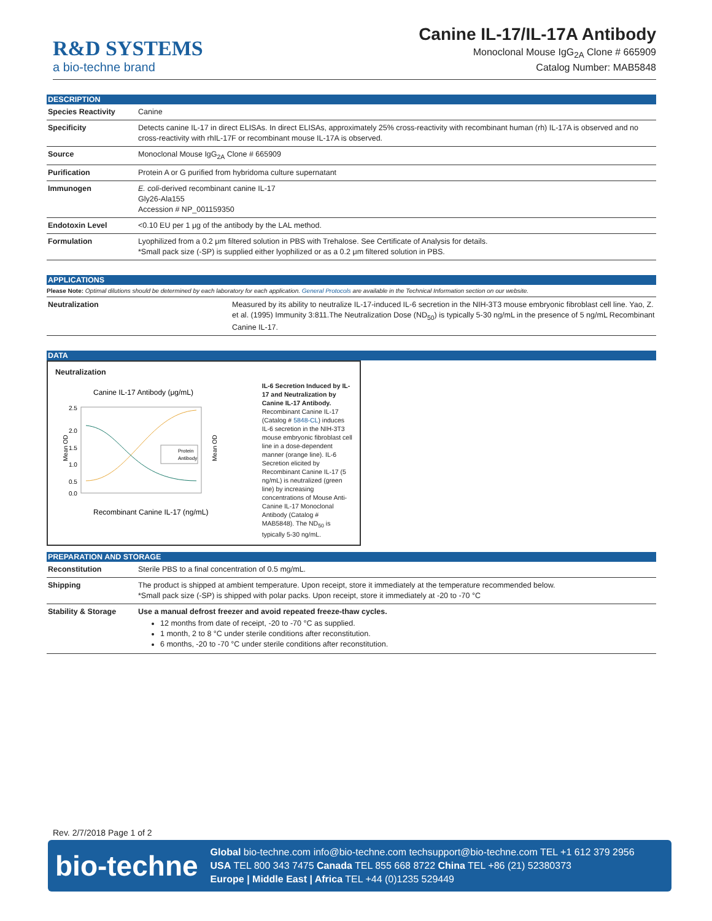R&D SYSTEMS
a bio-techne brand
Canine IL-17/IL-17A Antibody
Monoclonal Mouse IgG<sub>2A</sub> Clone # 665909
Catalog Number: MAB5848
DESCRIPTION
| Species Reactivity | Canine |
| Specificity | Detects canine IL-17 in direct ELISAs. In direct ELISAs, approximately 25% cross-reactivity with recombinant human (rh) IL-17A is observed and no cross-reactivity with rhIL-17F or recombinant mouse IL-17A is observed. |
| Source | Monoclonal Mouse IgG<sub>2A</sub> Clone # 665909 |
| Purification | Protein A or G purified from hybridoma culture supernatant |
| Immunogen | E. coli -derived recombinant canine IL-17 Gly26-Ala155 Accession # NP_001159350 |
| Endotoxin Level | <0.10 EU per 1 μg of the antibody by the LAL method. |
| Formulation | Lyophilized from a 0.2 μm filtered solution in PBS with Trehalose. See Certificate of Analysis for details. *Small pack size (-SP) is supplied either lyophilized or as a 0.2 μm filtered solution in PBS. |
APPLICATIONS
Please Note: Optimal dilutions should be determined by each laboratory for each application. General Protocols are available in the Technical Information section on our website.
| Neutralization | Measured by its ability to neutralize IL-17-induced IL-6 secretion in the NIH-3T3 mouse embryonic fibroblast cell line. Yao, Z. et al. (1995) Immunity 3:811.The Neutralization Dose (ND<sub>50</sub>) is typically 5-30 ng/mL in the presence of 5 ng/mL Recombinant Canine IL-17. |
DATA
Neutralization
Canine IL-17 Antibody (μg/mL)
2.5
2.0
1.5
1.0
0.5
0.0
Mean OD
Mean OD
Protein
Antibody
Recombinant Canine IL-17 (ng/mL)
IL-6 Secretion Induced by IL-17 and Neutralization by Canine IL-17 Antibody. Recombinant Canine IL-17 (Catalog # 5848-CL) induces IL-6 secretion in the NIH-3T3 mouse embryonic fibroblast cell line in a dose-dependent manner (orange line). IL-6 Secretion elicited by Recombinant Canine IL-17 (5 ng/mL) is neutralized (green line) by increasing concentrations of Mouse Anti-Canine IL-17 Monoclonal Antibody (Catalog # MAB5848). The ND<sub>50</sub> is typically 5-30 ng/mL.
PREPARATION AND STORAGE
| Reconstitution | Sterile PBS to a final concentration of 0.5 mg/mL. |
| Shipping | The product is shipped at ambient temperature. Upon receipt, store it immediately at the temperature recommended below. *Small pack size (-SP) is shipped with polar packs. Upon receipt, store it immediately at -20 to -70 °C |
| Stability & Storage | Use a manual defrost freezer and avoid repeated freeze-thaw cycles. 12 months from date of receipt, -20 to -70 °C as supplied. 1 month, 2 to 8 °C under sterile conditions after reconstitution. 6 months, -20 to -70 °C under sterile conditions after reconstitution. |
Rev. 2/7/2018 Page 1 of 2
bio-techne
Global bio-techne.com info@bio-techne.com techsupport@bio-techne.com TEL +1 612 379 2956
USA TEL 800 343 7475 Canada TEL 855 668 8722 China TEL +86 (21) 52380373
Europe | Middle East | Africa TEL +44 (0)1235 529449